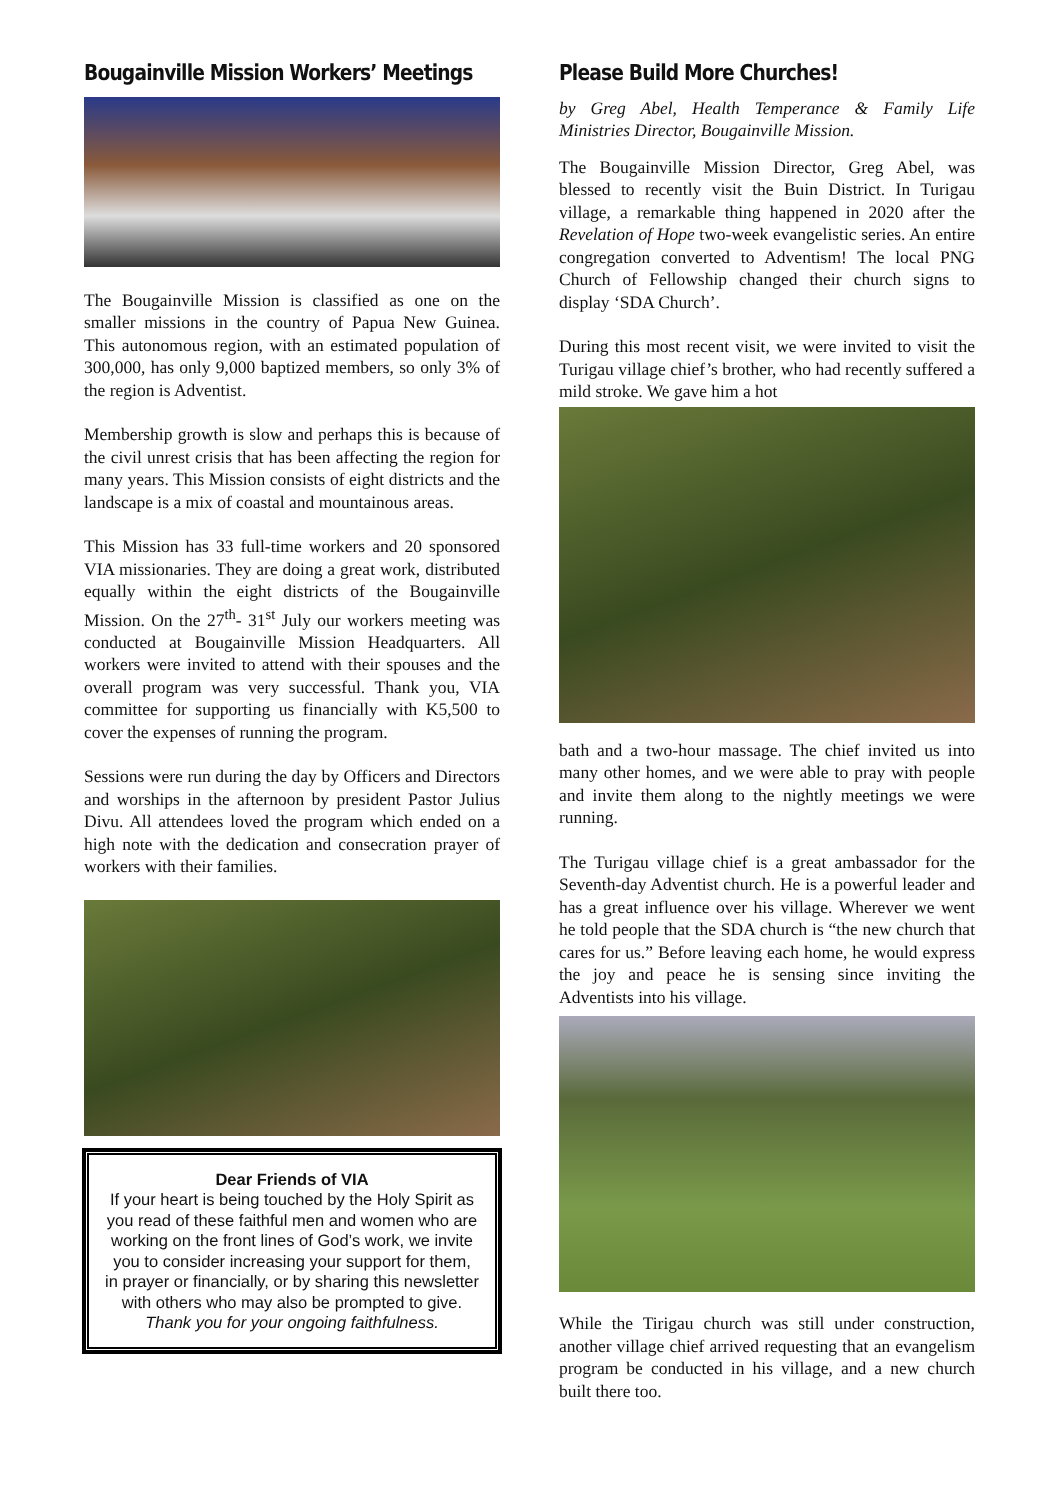Bougainville Mission Workers’ Meetings
The Bougainville Mission is classified as one on the smaller missions in the country of Papua New Guinea. This autonomous region, with an estimated population of 300,000, has only 9,000 baptized members, so only 3% of the region is Adventist.
Membership growth is slow and perhaps this is because of the civil unrest crisis that has been affecting the region for many years. This Mission consists of eight districts and the landscape is a mix of coastal and mountainous areas.
This Mission has 33 full-time workers and 20 sponsored VIA missionaries. They are doing a great work, distributed equally within the eight districts of the Bougainville Mission. On the 27<sup>th</sup>- 31<sup>st</sup> July our workers meeting was conducted at Bougainville Mission Headquarters. All workers were invited to attend with their spouses and the overall program was very successful. Thank you, VIA committee for supporting us financially with K5,500 to cover the expenses of running the program.
Sessions were run during the day by Officers and Directors and worships in the afternoon by president Pastor Julius Divu. All attendees loved the program which ended on a high note with the dedication and consecration prayer of workers with their families.
Dear Friends of VIA
If your heart is being touched by the Holy Spirit as you read of these faithful men and women who are working on the front lines of God’s work, we invite you to consider increasing your support for them, in prayer or financially, or by sharing this newsletter with others who may also be prompted to give.
Thank you for your ongoing faithfulness.
Please Build More Churches!
by Greg Abel, Health Temperance & Family Life Ministries Director, Bougainville Mission.
The Bougainville Mission Director, Greg Abel, was blessed to recently visit the Buin District. In Turigau village, a remarkable thing happened in 2020 after the Revelation of Hope two-week evangelistic series. An entire congregation converted to Adventism! The local PNG Church of Fellowship changed their church signs to display ‘SDA Church’.
During this most recent visit, we were invited to visit the Turigau village chief’s brother, who had recently suffered a mild stroke. We gave him a hot
bath and a two-hour massage. The chief invited us into many other homes, and we were able to pray with people and invite them along to the nightly meetings we were running.
The Turigau village chief is a great ambassador for the Seventh-day Adventist church. He is a powerful leader and has a great influence over his village. Wherever we went he told people that the SDA church is “the new church that cares for us.” Before leaving each home, he would express the joy and peace he is sensing since inviting the Adventists into his village.
While the Tirigau church was still under construction, another village chief arrived requesting that an evangelism program be conducted in his village, and a new church built there too.